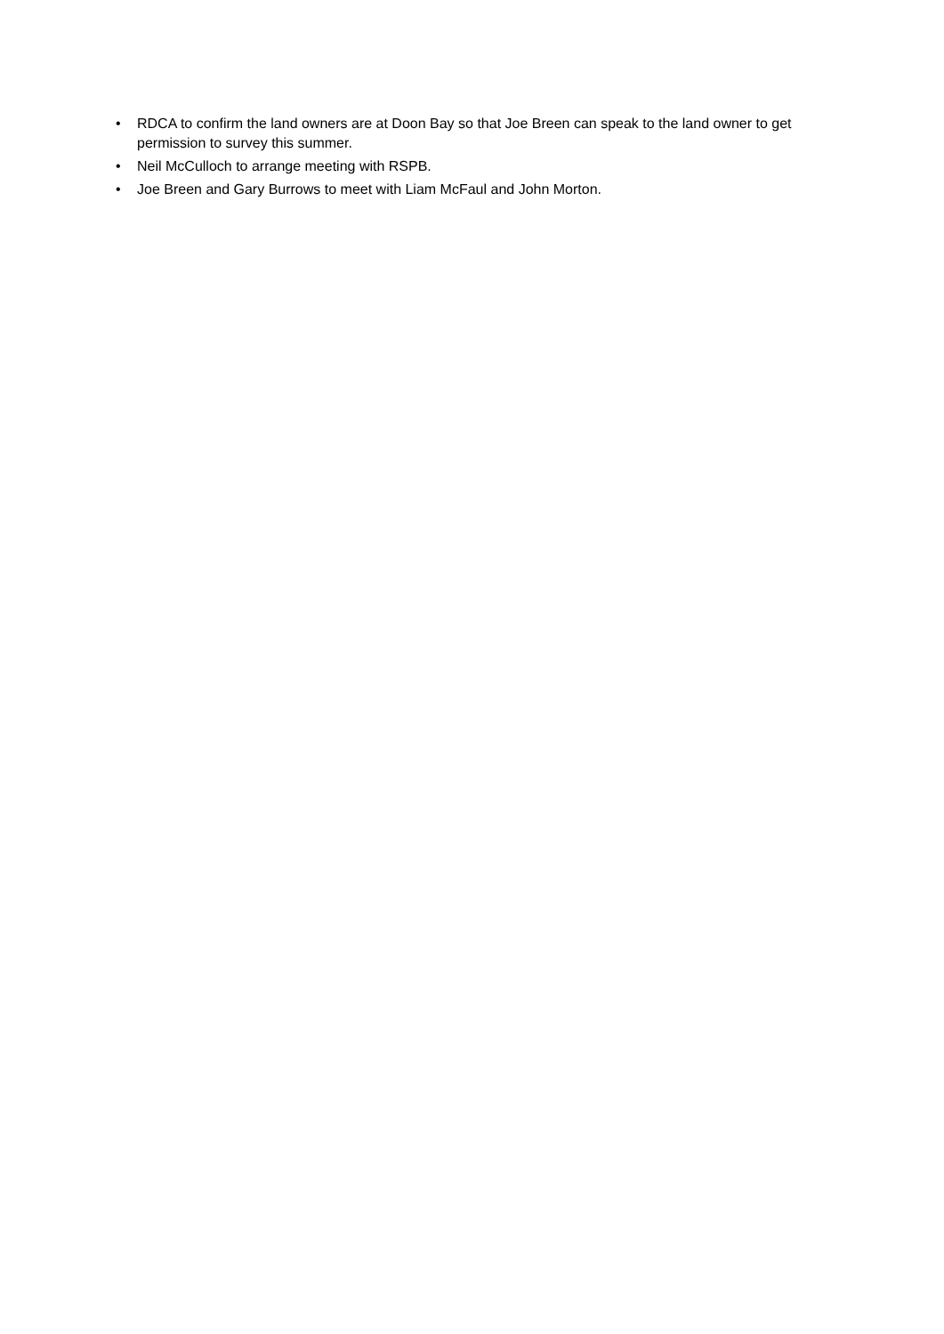• RDCA to confirm the land owners are at Doon Bay so that Joe Breen can speak to the land owner to get permission to survey this summer.
• Neil McCulloch to arrange meeting with RSPB.
• Joe Breen and Gary Burrows to meet with Liam McFaul and John Morton.